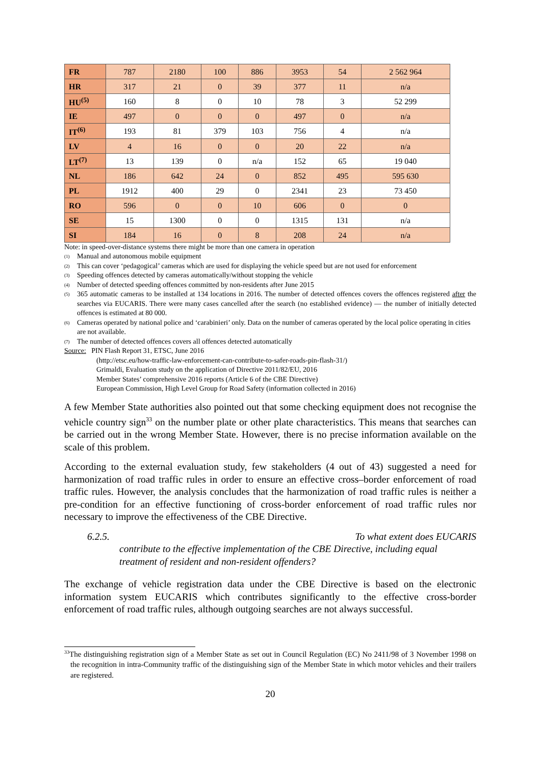| FR | 787 | 2180 | 100 | 886 | 3953 | 54 | 2 562 964 |
| HR | 317 | 21 | 0 | 39 | 377 | 11 | n/a |
| HU<sup>(5)</sup> | 160 | 8 | 0 | 10 | 78 | 3 | 52 299 |
| IE | 497 | 0 | 0 | 0 | 497 | 0 | n/a |
| IT<sup>(6)</sup> | 193 | 81 | 379 | 103 | 756 | 4 | n/a |
| LV | 4 | 16 | 0 | 0 | 20 | 22 | n/a |
| LT<sup>(7)</sup> | 13 | 139 | 0 | n/a | 152 | 65 | 19 040 |
| NL | 186 | 642 | 24 | 0 | 852 | 495 | 595 630 |
| PL | 1912 | 400 | 29 | 0 | 2341 | 23 | 73 450 |
| RO | 596 | 0 | 0 | 10 | 606 | 0 | 0 |
| SE | 15 | 1300 | 0 | 0 | 1315 | 131 | n/a |
| SI | 184 | 16 | 0 | 8 | 208 | 24 | n/a |
Note: in speed-over-distance systems there might be more than one camera in operation
<sup>(1)</sup> Manual and autonomous mobile equipment
<sup>(2)</sup> This can cover ‘pedagogical’ cameras which are used for displaying the vehicle speed but are not used for enforcement
<sup>(3)</sup> Speeding offences detected by cameras automatically/without stopping the vehicle
<sup>(4)</sup> Number of detected speeding offences committed by non-residents after June 2015
<sup>(5)</sup> 365 automatic cameras to be installed at 134 locations in 2016. The number of detected offences covers the offences registered after the searches via EUCARIS. There were many cases cancelled after the search (no established evidence) — the number of initially detected offences is estimated at 80 000.
<sup>(6)</sup> Cameras operated by national police and ‘carabinieri’ only. Data on the number of cameras operated by the local police operating in cities are not available.
<sup>(7)</sup> The number of detected offences covers all offences detected automatically
Source: PIN Flash Report 31, ETSC, June 2016
(http://etsc.eu/how-traffic-law-enforcement-can-contribute-to-safer-roads-pin-flash-31/)
Grimaldi, Evaluation study on the application of Directive 2011/82/EU, 2016
Member States’ comprehensive 2016 reports (Article 6 of the CBE Directive)
European Commission, High Level Group for Road Safety (information collected in 2016)
A few Member State authorities also pointed out that some checking equipment does not recognise the vehicle country sign<sup>33</sup> on the number plate or other plate characteristics. This means that searches can be carried out in the wrong Member State. However, there is no precise information available on the scale of this problem.
According to the external evaluation study, few stakeholders (4 out of 43) suggested a need for harmonization of road traffic rules in order to ensure an effective cross–border enforcement of road traffic rules. However, the analysis concludes that the harmonization of road traffic rules is neither a pre-condition for an effective functioning of cross-border enforcement of road traffic rules nor necessary to improve the effectiveness of the CBE Directive.
6.2.5. To what extent does EUCARIS
contribute to the effective implementation of the CBE Directive, including equal treatment of resident and non-resident offenders?
The exchange of vehicle registration data under the CBE Directive is based on the electronic information system EUCARIS which contributes significantly to the effective cross-border enforcement of road traffic rules, although outgoing searches are not always successful.
<sup>33</sup> The distinguishing registration sign of a Member State as set out in Council Regulation (EC) No 2411/98 of 3 November 1998 on the recognition in intra-Community traffic of the distinguishing sign of the Member State in which motor vehicles and their trailers are registered.
20